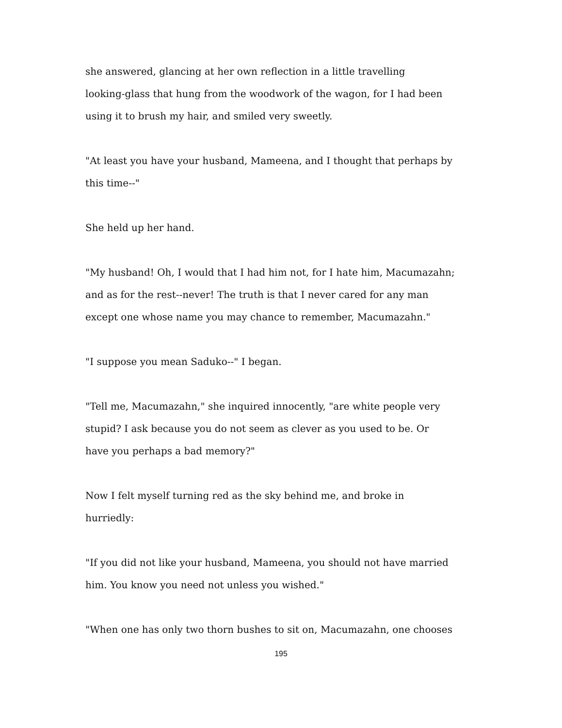she answered, glancing at her own reflection in a little travelling
looking-glass that hung from the woodwork of the wagon, for I had been
using it to brush my hair, and smiled very sweetly.
"At least you have your husband, Mameena, and I thought that perhaps by
this time--"
She held up her hand.
"My husband! Oh, I would that I had him not, for I hate him, Macumazahn;
and as for the rest--never! The truth is that I never cared for any man
except one whose name you may chance to remember, Macumazahn."
"I suppose you mean Saduko--" I began.
"Tell me, Macumazahn," she inquired innocently, "are white people very
stupid? I ask because you do not seem as clever as you used to be. Or
have you perhaps a bad memory?"
Now I felt myself turning red as the sky behind me, and broke in
hurriedly:
"If you did not like your husband, Mameena, you should not have married
him. You know you need not unless you wished."
"When one has only two thorn bushes to sit on, Macumazahn, one chooses
195